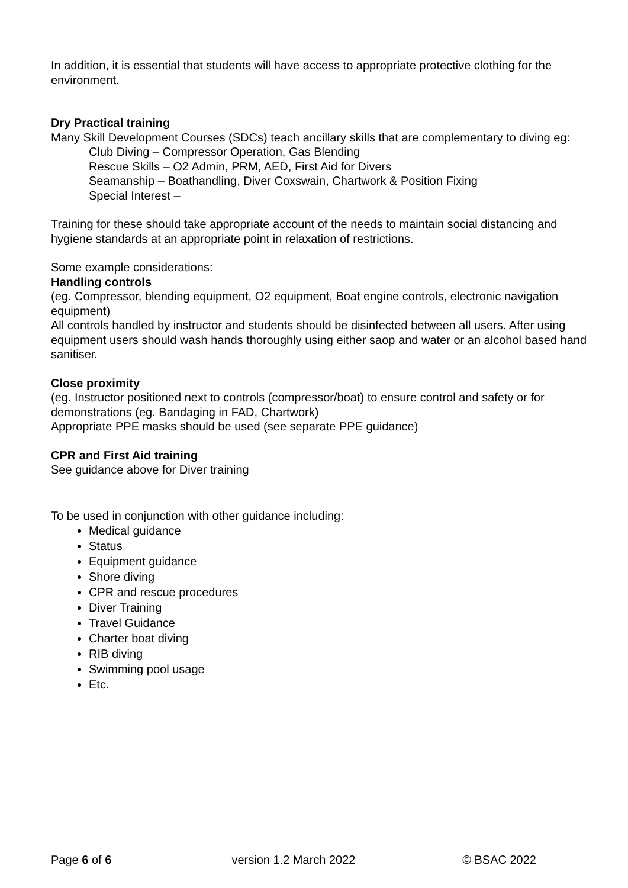In addition, it is essential that students will have access to appropriate protective clothing for the environment.
Dry Practical training
Many Skill Development Courses (SDCs) teach ancillary skills that are complementary to diving eg:
Club Diving – Compressor Operation, Gas Blending
Rescue Skills – O2 Admin, PRM, AED, First Aid for Divers
Seamanship – Boathandling, Diver Coxswain, Chartwork & Position Fixing
Special Interest –
Training for these should take appropriate account of the needs to maintain social distancing and hygiene standards at an appropriate point in relaxation of restrictions.
Some example considerations:
Handling controls
(eg. Compressor, blending equipment, O2 equipment, Boat engine controls, electronic navigation equipment)
All controls handled by instructor and students should be disinfected between all users. After using equipment users should wash hands thoroughly using either saop and water or an alcohol based hand sanitiser.
Close proximity
(eg. Instructor positioned next to controls (compressor/boat) to ensure control and safety or for demonstrations (eg. Bandaging in FAD, Chartwork)
Appropriate PPE masks should be used (see separate PPE guidance)
CPR and First Aid training
See guidance above for Diver training
To be used in conjunction with other guidance including:
Medical guidance
Status
Equipment guidance
Shore diving
CPR and rescue procedures
Diver Training
Travel Guidance
Charter boat diving
RIB diving
Swimming pool usage
Etc.
Page 6 of 6 version 1.2 March 2022 © BSAC 2022